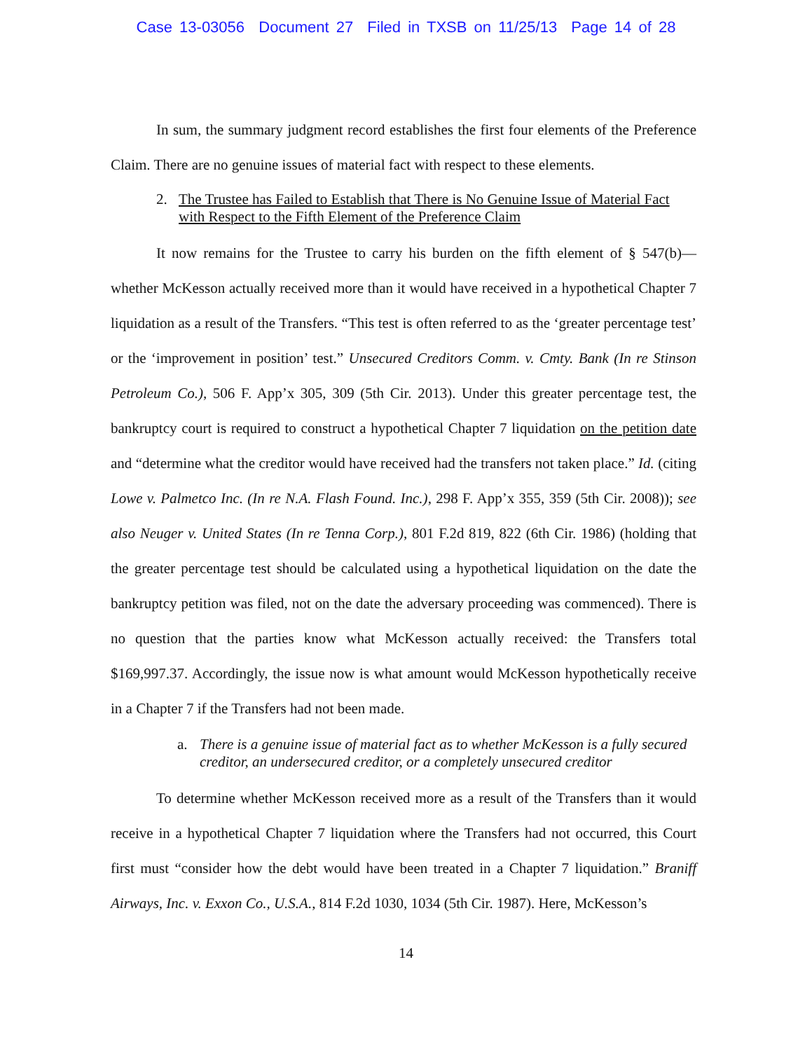Case 13-03056 Document 27 Filed in TXSB on 11/25/13 Page 14 of 28
In sum, the summary judgment record establishes the first four elements of the Preference Claim. There are no genuine issues of material fact with respect to these elements.
2. The Trustee has Failed to Establish that There is No Genuine Issue of Material Fact with Respect to the Fifth Element of the Preference Claim
It now remains for the Trustee to carry his burden on the fifth element of § 547(b)—whether McKesson actually received more than it would have received in a hypothetical Chapter 7 liquidation as a result of the Transfers. “This test is often referred to as the ‘greater percentage test’ or the ‘improvement in position’ test.” Unsecured Creditors Comm. v. Cmty. Bank (In re Stinson Petroleum Co.), 506 F. App’x 305, 309 (5th Cir. 2013). Under this greater percentage test, the bankruptcy court is required to construct a hypothetical Chapter 7 liquidation on the petition date and “determine what the creditor would have received had the transfers not taken place.” Id. (citing Lowe v. Palmetco Inc. (In re N.A. Flash Found. Inc.), 298 F. App’x 355, 359 (5th Cir. 2008)); see also Neuger v. United States (In re Tenna Corp.), 801 F.2d 819, 822 (6th Cir. 1986) (holding that the greater percentage test should be calculated using a hypothetical liquidation on the date the bankruptcy petition was filed, not on the date the adversary proceeding was commenced). There is no question that the parties know what McKesson actually received: the Transfers total $169,997.37. Accordingly, the issue now is what amount would McKesson hypothetically receive in a Chapter 7 if the Transfers had not been made.
a. There is a genuine issue of material fact as to whether McKesson is a fully secured creditor, an undersecured creditor, or a completely unsecured creditor
To determine whether McKesson received more as a result of the Transfers than it would receive in a hypothetical Chapter 7 liquidation where the Transfers had not occurred, this Court first must “consider how the debt would have been treated in a Chapter 7 liquidation.” Braniff Airways, Inc. v. Exxon Co., U.S.A., 814 F.2d 1030, 1034 (5th Cir. 1987). Here, McKesson’s
14